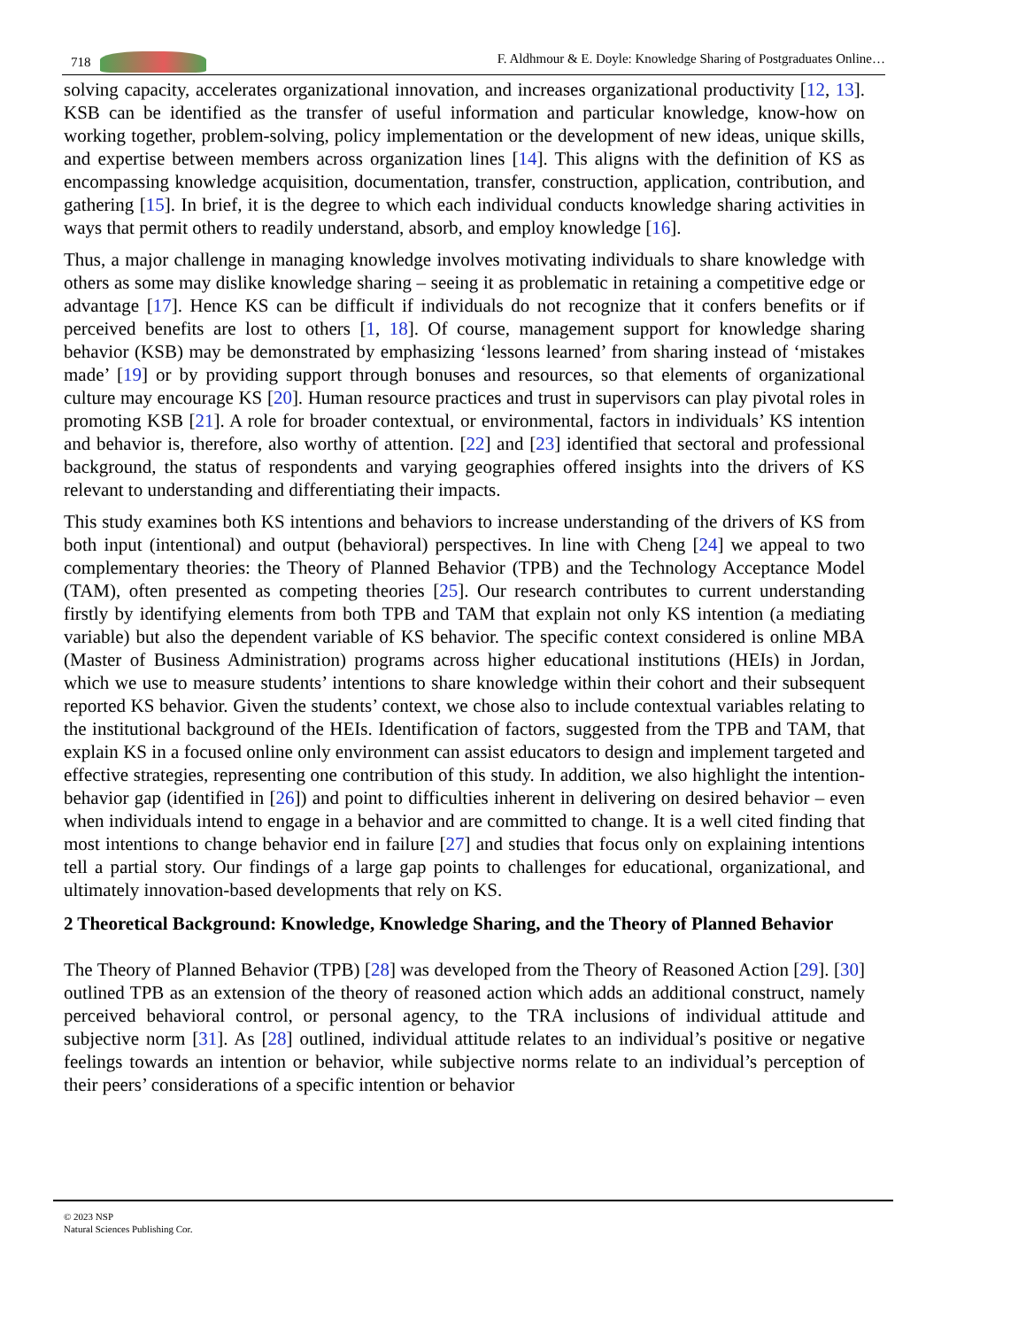718 F. Aldhmour & E. Doyle: Knowledge Sharing of Postgraduates Online…
solving capacity, accelerates organizational innovation, and increases organizational productivity [12, 13]. KSB can be identified as the transfer of useful information and particular knowledge, know-how on working together, problem-solving, policy implementation or the development of new ideas, unique skills, and expertise between members across organization lines [14]. This aligns with the definition of KS as encompassing knowledge acquisition, documentation, transfer, construction, application, contribution, and gathering [15]. In brief, it is the degree to which each individual conducts knowledge sharing activities in ways that permit others to readily understand, absorb, and employ knowledge [16].
Thus, a major challenge in managing knowledge involves motivating individuals to share knowledge with others as some may dislike knowledge sharing – seeing it as problematic in retaining a competitive edge or advantage [17]. Hence KS can be difficult if individuals do not recognize that it confers benefits or if perceived benefits are lost to others [1, 18]. Of course, management support for knowledge sharing behavior (KSB) may be demonstrated by emphasizing ‘lessons learned’ from sharing instead of ‘mistakes made’ [19] or by providing support through bonuses and resources, so that elements of organizational culture may encourage KS [20]. Human resource practices and trust in supervisors can play pivotal roles in promoting KSB [21]. A role for broader contextual, or environmental, factors in individuals’ KS intention and behavior is, therefore, also worthy of attention. [22] and [23] identified that sectoral and professional background, the status of respondents and varying geographies offered insights into the drivers of KS relevant to understanding and differentiating their impacts.
This study examines both KS intentions and behaviors to increase understanding of the drivers of KS from both input (intentional) and output (behavioral) perspectives. In line with Cheng [24] we appeal to two complementary theories: the Theory of Planned Behavior (TPB) and the Technology Acceptance Model (TAM), often presented as competing theories [25]. Our research contributes to current understanding firstly by identifying elements from both TPB and TAM that explain not only KS intention (a mediating variable) but also the dependent variable of KS behavior. The specific context considered is online MBA (Master of Business Administration) programs across higher educational institutions (HEIs) in Jordan, which we use to measure students’ intentions to share knowledge within their cohort and their subsequent reported KS behavior. Given the students’ context, we chose also to include contextual variables relating to the institutional background of the HEIs. Identification of factors, suggested from the TPB and TAM, that explain KS in a focused online only environment can assist educators to design and implement targeted and effective strategies, representing one contribution of this study. In addition, we also highlight the intention-behavior gap (identified in [26]) and point to difficulties inherent in delivering on desired behavior – even when individuals intend to engage in a behavior and are committed to change. It is a well cited finding that most intentions to change behavior end in failure [27] and studies that focus only on explaining intentions tell a partial story. Our findings of a large gap points to challenges for educational, organizational, and ultimately innovation-based developments that rely on KS.
2 Theoretical Background: Knowledge, Knowledge Sharing, and the Theory of Planned Behavior
The Theory of Planned Behavior (TPB) [28] was developed from the Theory of Reasoned Action [29]. [30] outlined TPB as an extension of the theory of reasoned action which adds an additional construct, namely perceived behavioral control, or personal agency, to the TRA inclusions of individual attitude and subjective norm [31]. As [28] outlined, individual attitude relates to an individual’s positive or negative feelings towards an intention or behavior, while subjective norms relate to an individual’s perception of their peers’ considerations of a specific intention or behavior
© 2023 NSP
Natural Sciences Publishing Cor.